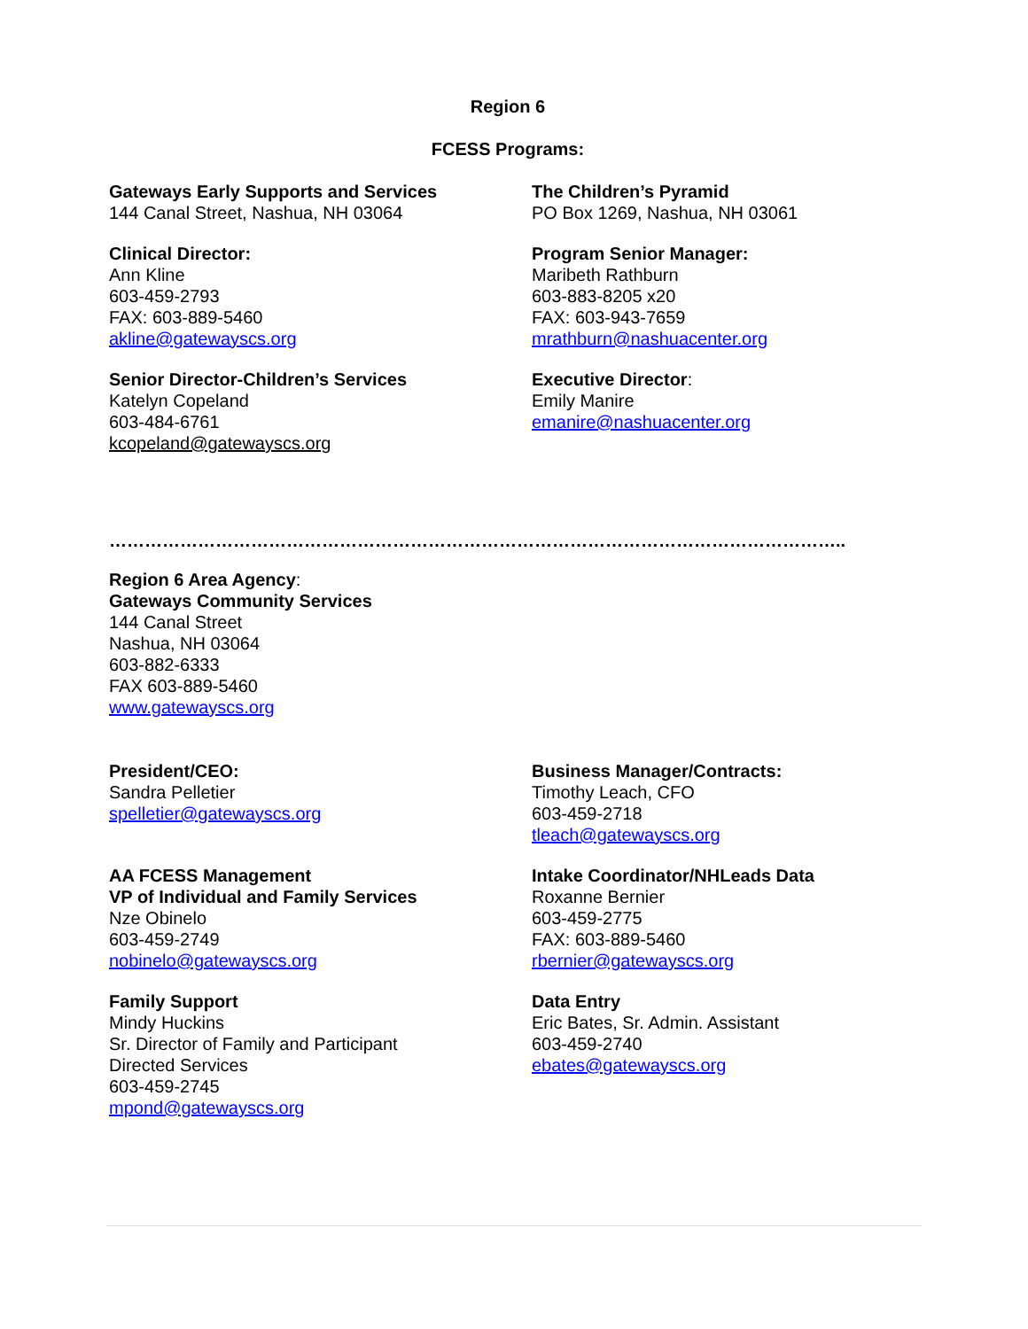Region 6
FCESS Programs:
Gateways Early Supports and Services
144 Canal Street, Nashua, NH 03064
Clinical Director:
Ann Kline
603-459-2793
FAX: 603-889-5460
akline@gatewayscs.org
Senior Director-Children’s Services
Katelyn Copeland
603-484-6761
kcopeland@gatewayscs.org
The Children’s Pyramid
PO Box 1269, Nashua, NH 03061
Program Senior Manager:
Maribeth Rathburn
603-883-8205 x20
FAX: 603-943-7659
mrathburn@nashuacenter.org
Executive Director:
Emily Manire
emanire@nashuacenter.org
……………………………………………………………………………………………………………..
Region 6 Area Agency:
Gateways Community Services
144 Canal Street
Nashua, NH 03064
603-882-6333
FAX 603-889-5460
www.gatewayscs.org
President/CEO:
Sandra Pelletier
spelletier@gatewayscs.org
AA FCESS Management
VP of Individual and Family Services
Nze Obinelo
603-459-2749
nobinelo@gatewayscs.org
Family Support
Mindy Huckins
Sr. Director of Family and Participant
Directed Services
603-459-2745
mpond@gatewayscs.org
Business Manager/Contracts:
Timothy Leach, CFO
603-459-2718
tleach@gatewayscs.org
Intake Coordinator/NHLeads Data
Roxanne Bernier
603-459-2775
FAX: 603-889-5460
rbernier@gatewayscs.org
Data Entry
Eric Bates, Sr. Admin. Assistant
603-459-2740
ebates@gatewayscs.org